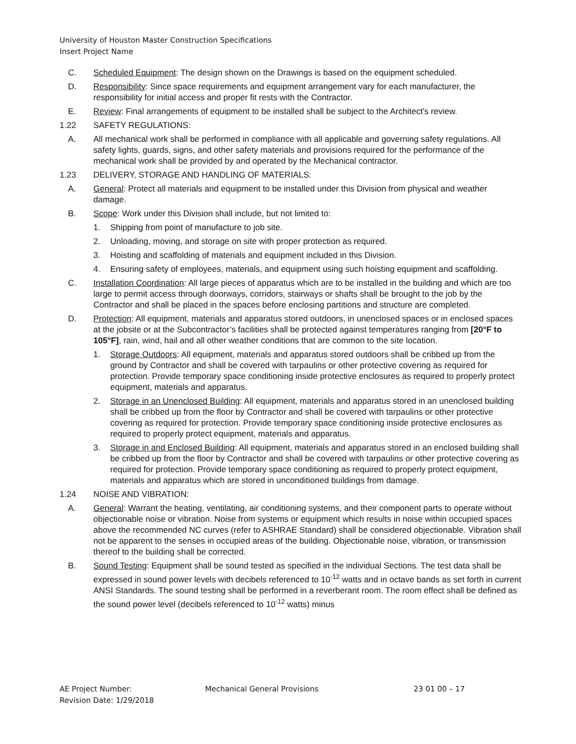University of Houston Master Construction Specifications
Insert Project Name
C. Scheduled Equipment: The design shown on the Drawings is based on the equipment scheduled.
D. Responsibility: Since space requirements and equipment arrangement vary for each manufacturer, the responsibility for initial access and proper fit rests with the Contractor.
E. Review: Final arrangements of equipment to be installed shall be subject to the Architect's review.
1.22 SAFETY REGULATIONS:
A. All mechanical work shall be performed in compliance with all applicable and governing safety regulations. All safety lights, guards, signs, and other safety materials and provisions required for the performance of the mechanical work shall be provided by and operated by the Mechanical contractor.
1.23 DELIVERY, STORAGE AND HANDLING OF MATERIALS:
A. General: Protect all materials and equipment to be installed under this Division from physical and weather damage.
B. Scope: Work under this Division shall include, but not limited to:
1. Shipping from point of manufacture to job site.
2. Unloading, moving, and storage on site with proper protection as required.
3. Hoisting and scaffolding of materials and equipment included in this Division.
4. Ensuring safety of employees, materials, and equipment using such hoisting equipment and scaffolding.
C. Installation Coordination: All large pieces of apparatus which are to be installed in the building and which are too large to permit access through doorways, corridors, stairways or shafts shall be brought to the job by the Contractor and shall be placed in the spaces before enclosing partitions and structure are completed.
D. Protection: All equipment, materials and apparatus stored outdoors, in unenclosed spaces or in enclosed spaces at the jobsite or at the Subcontractor’s facilities shall be protected against temperatures ranging from [20°F to 105°F], rain, wind, hail and all other weather conditions that are common to the site location.
1. Storage Outdoors: All equipment, materials and apparatus stored outdoors shall be cribbed up from the ground by Contractor and shall be covered with tarpaulins or other protective covering as required for protection. Provide temporary space conditioning inside protective enclosures as required to properly protect equipment, materials and apparatus.
2. Storage in an Unenclosed Building: All equipment, materials and apparatus stored in an unenclosed building shall be cribbed up from the floor by Contractor and shall be covered with tarpaulins or other protective covering as required for protection. Provide temporary space conditioning inside protective enclosures as required to properly protect equipment, materials and apparatus.
3. Storage in and Enclosed Building: All equipment, materials and apparatus stored in an enclosed building shall be cribbed up from the floor by Contractor and shall be covered with tarpaulins or other protective covering as required for protection. Provide temporary space conditioning as required to properly protect equipment, materials and apparatus which are stored in unconditioned buildings from damage.
1.24 NOISE AND VIBRATION:
A. General: Warrant the heating, ventilating, air conditioning systems, and their component parts to operate without objectionable noise or vibration. Noise from systems or equipment which results in noise within occupied spaces above the recommended NC curves (refer to ASHRAE Standard) shall be considered objectionable. Vibration shall not be apparent to the senses in occupied areas of the building. Objectionable noise, vibration, or transmission thereof to the building shall be corrected.
B. Sound Testing: Equipment shall be sound tested as specified in the individual Sections. The test data shall be expressed in sound power levels with decibels referenced to 10<sup>-12</sup> watts and in octave bands as set forth in current ANSI Standards. The sound testing shall be performed in a reverberant room. The room effect shall be defined as the sound power level (decibels referenced to 10<sup>-12</sup> watts) minus
AE Project Number:
Revision Date: 1/29/2018
Mechanical General Provisions 23 01 00 – 17